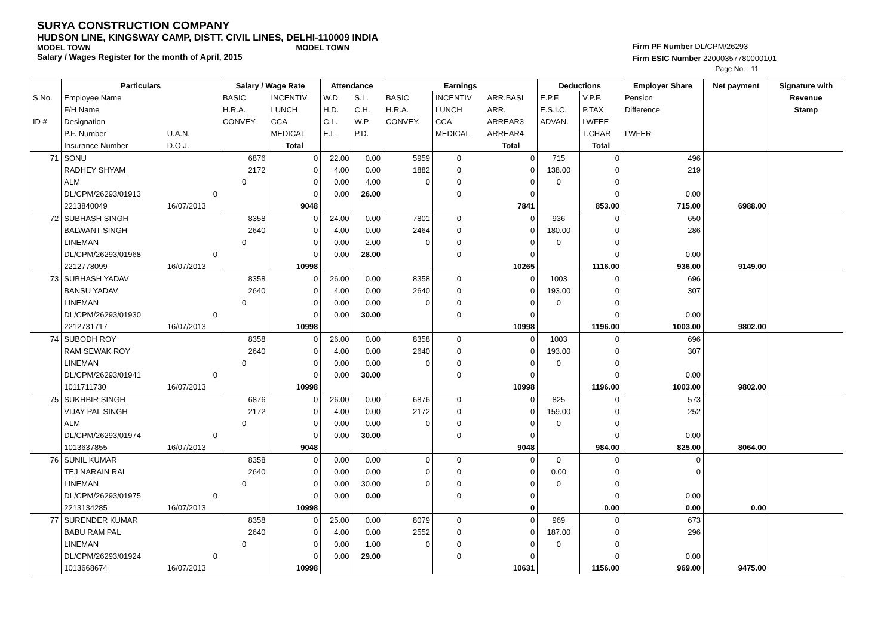SURYA CONSTRUCTION COMPANY
HUDSON LINE, KINGSWAY CAMP, DISTT. CIVIL LINES, DELHI-110009 INDIA
MODEL TOWN MODEL TOWN
Salary / Wages Register for the month of April, 2015
Firm PF Number DL/CPM/26293
Firm ESIC Number 22000357780000101
Page No. : 11
| | Particulars | | Salary / Wage Rate | | Attendance | | Earnings | | | Deductions | | Employer Share | Net payment | Signature with |
| --- | --- | --- | --- | --- | --- | --- | --- | --- | --- | --- | --- | --- | --- | --- |
| S.No. | Employee Name | | BASIC | INCENTIV | W.D. | S.L. | BASIC | INCENTIV | ARR.BASI | E.P.F. | V.P.F. | Pension | | Revenue |
| | F/H Name | | H.R.A. | LUNCH | H.D. | C.H. | H.R.A. | LUNCH | ARR. | E.S.I.C. | P.TAX | Difference | | Stamp |
| ID # | Designation | | CONVEY | CCA | C.L. | W.P. | CONVEY. | CCA | ARREAR3 | ADVAN. | LWFEE | | | |
| | P.F. Number | U.A.N. | | MEDICAL | E.L. | P.D. | | MEDICAL | ARREAR4 | | T.CHAR | LWFER | | |
| | Insurance Number | D.O.J. | | Total | | | | | Total | | Total | | | |
| 71 | SONU | | 6876 | 0 | 22.00 | 0.00 | 5959 | 0 | 0 | 715 | 0 | 496 | | |
| | RADHEY SHYAM | | 2172 | 0 | 4.00 | 0.00 | 1882 | 0 | 0 | 138.00 | 0 | 219 | | |
| | ALM | | 0 | 0 | 0.00 | 4.00 | 0 | 0 | 0 | 0 | 0 | | | |
| | DL/CPM/26293/01913 | 0 | | 0 | 0.00 | 26.00 | | 0 | 0 | | 0 | 0.00 | | |
| | 2213840049 | 16/07/2013 | | 9048 | | | | | 7841 | | 853.00 | 715.00 | 6988.00 | |
| 72 | SUBHASH SINGH | | 8358 | 0 | 24.00 | 0.00 | 7801 | 0 | 0 | 936 | 0 | 650 | | |
| | BALWANT SINGH | | 2640 | 0 | 4.00 | 0.00 | 2464 | 0 | 0 | 180.00 | 0 | 286 | | |
| | LINEMAN | | 0 | 0 | 0.00 | 2.00 | 0 | 0 | 0 | 0 | 0 | | | |
| | DL/CPM/26293/01968 | 0 | | 0 | 0.00 | 28.00 | | 0 | 0 | | 0 | 0.00 | | |
| | 2212778099 | 16/07/2013 | | 10998 | | | | | 10265 | | 1116.00 | 936.00 | 9149.00 | |
| 73 | SUBHASH YADAV | | 8358 | 0 | 26.00 | 0.00 | 8358 | 0 | 0 | 1003 | 0 | 696 | | |
| | BANSU YADAV | | 2640 | 0 | 4.00 | 0.00 | 2640 | 0 | 0 | 193.00 | 0 | 307 | | |
| | LINEMAN | | 0 | 0 | 0.00 | 0.00 | 0 | 0 | 0 | 0 | 0 | | | |
| | DL/CPM/26293/01930 | 0 | | 0 | 0.00 | 30.00 | | 0 | 0 | | 0 | 0.00 | | |
| | 2212731717 | 16/07/2013 | | 10998 | | | | | 10998 | | 1196.00 | 1003.00 | 9802.00 | |
| 74 | SUBODH ROY | | 8358 | 0 | 26.00 | 0.00 | 8358 | 0 | 0 | 1003 | 0 | 696 | | |
| | RAM SEWAK ROY | | 2640 | 0 | 4.00 | 0.00 | 2640 | 0 | 0 | 193.00 | 0 | 307 | | |
| | LINEMAN | | 0 | 0 | 0.00 | 0.00 | 0 | 0 | 0 | 0 | 0 | | | |
| | DL/CPM/26293/01941 | 0 | | 0 | 0.00 | 30.00 | | 0 | 0 | | 0 | 0.00 | | |
| | 1011711730 | 16/07/2013 | | 10998 | | | | | 10998 | | 1196.00 | 1003.00 | 9802.00 | |
| 75 | SUKHBIR SINGH | | 6876 | 0 | 26.00 | 0.00 | 6876 | 0 | 0 | 825 | 0 | 573 | | |
| | VIJAY PAL SINGH | | 2172 | 0 | 4.00 | 0.00 | 2172 | 0 | 0 | 159.00 | 0 | 252 | | |
| | ALM | | 0 | 0 | 0.00 | 0.00 | 0 | 0 | 0 | 0 | 0 | | | |
| | DL/CPM/26293/01974 | 0 | | 0 | 0.00 | 30.00 | | 0 | 0 | | 0 | 0.00 | | |
| | 1013637855 | 16/07/2013 | | 9048 | | | | | 9048 | | 984.00 | 825.00 | 8064.00 | |
| 76 | SUNIL KUMAR | | 8358 | 0 | 0.00 | 0.00 | 0 | 0 | 0 | 0 | 0 | 0 | | |
| | TEJ NARAIN RAI | | 2640 | 0 | 0.00 | 0.00 | 0 | 0 | 0 | 0.00 | 0 | 0 | | |
| | LINEMAN | | 0 | 0 | 0.00 | 30.00 | 0 | 0 | 0 | 0 | 0 | | | |
| | DL/CPM/26293/01975 | 0 | | 0 | 0.00 | 0.00 | | 0 | 0 | | 0 | 0.00 | | |
| | 2213134285 | 16/07/2013 | | 10998 | | | | | 0 | | 0.00 | 0.00 | 0.00 | |
| 77 | SURENDER KUMAR | | 8358 | 0 | 25.00 | 0.00 | 8079 | 0 | 0 | 969 | 0 | 673 | | |
| | BABU RAM PAL | | 2640 | 0 | 4.00 | 0.00 | 2552 | 0 | 0 | 187.00 | 0 | 296 | | |
| | LINEMAN | | 0 | 0 | 0.00 | 1.00 | 0 | 0 | 0 | 0 | 0 | | | |
| | DL/CPM/26293/01924 | 0 | | 0 | 0.00 | 29.00 | | 0 | 0 | | 0 | 0.00 | | |
| | 1013668674 | 16/07/2013 | | 10998 | | | | | 10631 | | 1156.00 | 969.00 | 9475.00 | |